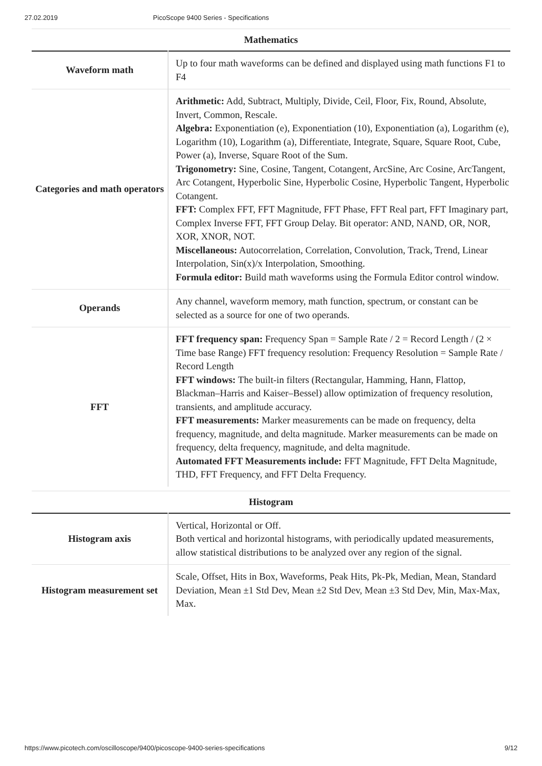27.02.2019 PicoScope 9400 Series - Specifications
Mathematics
| Waveform math | Up to four math waveforms can be defined and displayed using math functions F1 to F4 |
| Categories and math operators | Arithmetic: Add, Subtract, Multiply, Divide, Ceil, Floor, Fix, Round, Absolute, Invert, Common, Rescale. Algebra: Exponentiation (e), Exponentiation (10), Exponentiation (a), Logarithm (e), Logarithm (10), Logarithm (a), Differentiate, Integrate, Square, Square Root, Cube, Power (a), Inverse, Square Root of the Sum. Trigonometry: Sine, Cosine, Tangent, Cotangent, ArcSine, Arc Cosine, ArcTangent, Arc Cotangent, Hyperbolic Sine, Hyperbolic Cosine, Hyperbolic Tangent, Hyperbolic Cotangent. FFT: Complex FFT, FFT Magnitude, FFT Phase, FFT Real part, FFT Imaginary part, Complex Inverse FFT, FFT Group Delay. Bit operator: AND, NAND, OR, NOR, XOR, XNOR, NOT. Miscellaneous: Autocorrelation, Correlation, Convolution, Track, Trend, Linear Interpolation, Sin(x)/x Interpolation, Smoothing. Formula editor: Build math waveforms using the Formula Editor control window. |
| Operands | Any channel, waveform memory, math function, spectrum, or constant can be selected as a source for one of two operands. |
| FFT | FFT frequency span: Frequency Span = Sample Rate / 2 = Record Length / (2 × Time base Range) FFT frequency resolution: Frequency Resolution = Sample Rate / Record Length FFT windows: The built-in filters (Rectangular, Hamming, Hann, Flattop, Blackman–Harris and Kaiser–Bessel) allow optimization of frequency resolution, transients, and amplitude accuracy. FFT measurements: Marker measurements can be made on frequency, delta frequency, magnitude, and delta magnitude. Marker measurements can be made on frequency, delta frequency, magnitude, and delta magnitude. Automated FFT Measurements include: FFT Magnitude, FFT Delta Magnitude, THD, FFT Frequency, and FFT Delta Frequency. |
Histogram
| Histogram axis | Vertical, Horizontal or Off. Both vertical and horizontal histograms, with periodically updated measurements, allow statistical distributions to be analyzed over any region of the signal. |
| Histogram measurement set | Scale, Offset, Hits in Box, Waveforms, Peak Hits, Pk-Pk, Median, Mean, Standard Deviation, Mean ±1 Std Dev, Mean ±2 Std Dev, Mean ±3 Std Dev, Min, Max-Max, Max. |
https://www.picotech.com/oscilloscope/9400/picoscope-9400-series-specifications 9/12